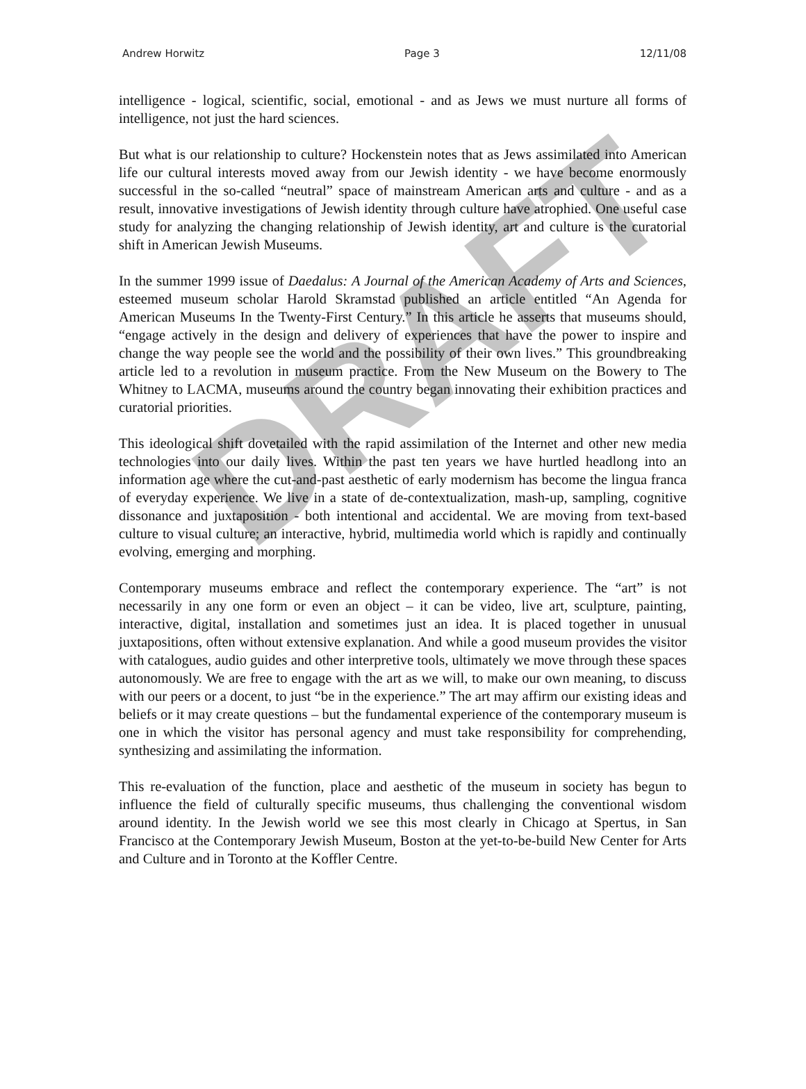Andrew Horwitz Page 3 12/11/08
intelligence - logical, scientific, social, emotional - and as Jews we must nurture all forms of intelligence, not just the hard sciences.
But what is our relationship to culture? Hockenstein notes that as Jews assimilated into American life our cultural interests moved away from our Jewish identity - we have become enormously successful in the so-called “neutral” space of mainstream American arts and culture - and as a result, innovative investigations of Jewish identity through culture have atrophied. One useful case study for analyzing the changing relationship of Jewish identity, art and culture is the curatorial shift in American Jewish Museums.
In the summer 1999 issue of Daedalus: A Journal of the American Academy of Arts and Sciences, esteemed museum scholar Harold Skramstad published an article entitled “An Agenda for American Museums In the Twenty-First Century.” In this article he asserts that museums should, “engage actively in the design and delivery of experiences that have the power to inspire and change the way people see the world and the possibility of their own lives.” This groundbreaking article led to a revolution in museum practice. From the New Museum on the Bowery to The Whitney to LACMA, museums around the country began innovating their exhibition practices and curatorial priorities.
This ideological shift dovetailed with the rapid assimilation of the Internet and other new media technologies into our daily lives. Within the past ten years we have hurtled headlong into an information age where the cut-and-past aesthetic of early modernism has become the lingua franca of everyday experience. We live in a state of de-contextualization, mash-up, sampling, cognitive dissonance and juxtaposition - both intentional and accidental. We are moving from text-based culture to visual culture; an interactive, hybrid, multimedia world which is rapidly and continually evolving, emerging and morphing.
Contemporary museums embrace and reflect the contemporary experience. The “art” is not necessarily in any one form or even an object – it can be video, live art, sculpture, painting, interactive, digital, installation and sometimes just an idea. It is placed together in unusual juxtapositions, often without extensive explanation. And while a good museum provides the visitor with catalogues, audio guides and other interpretive tools, ultimately we move through these spaces autonomously. We are free to engage with the art as we will, to make our own meaning, to discuss with our peers or a docent, to just “be in the experience.” The art may affirm our existing ideas and beliefs or it may create questions – but the fundamental experience of the contemporary museum is one in which the visitor has personal agency and must take responsibility for comprehending, synthesizing and assimilating the information.
This re-evaluation of the function, place and aesthetic of the museum in society has begun to influence the field of culturally specific museums, thus challenging the conventional wisdom around identity. In the Jewish world we see this most clearly in Chicago at Spertus, in San Francisco at the Contemporary Jewish Museum, Boston at the yet-to-be-build New Center for Arts and Culture and in Toronto at the Koffler Centre.
DRAFT